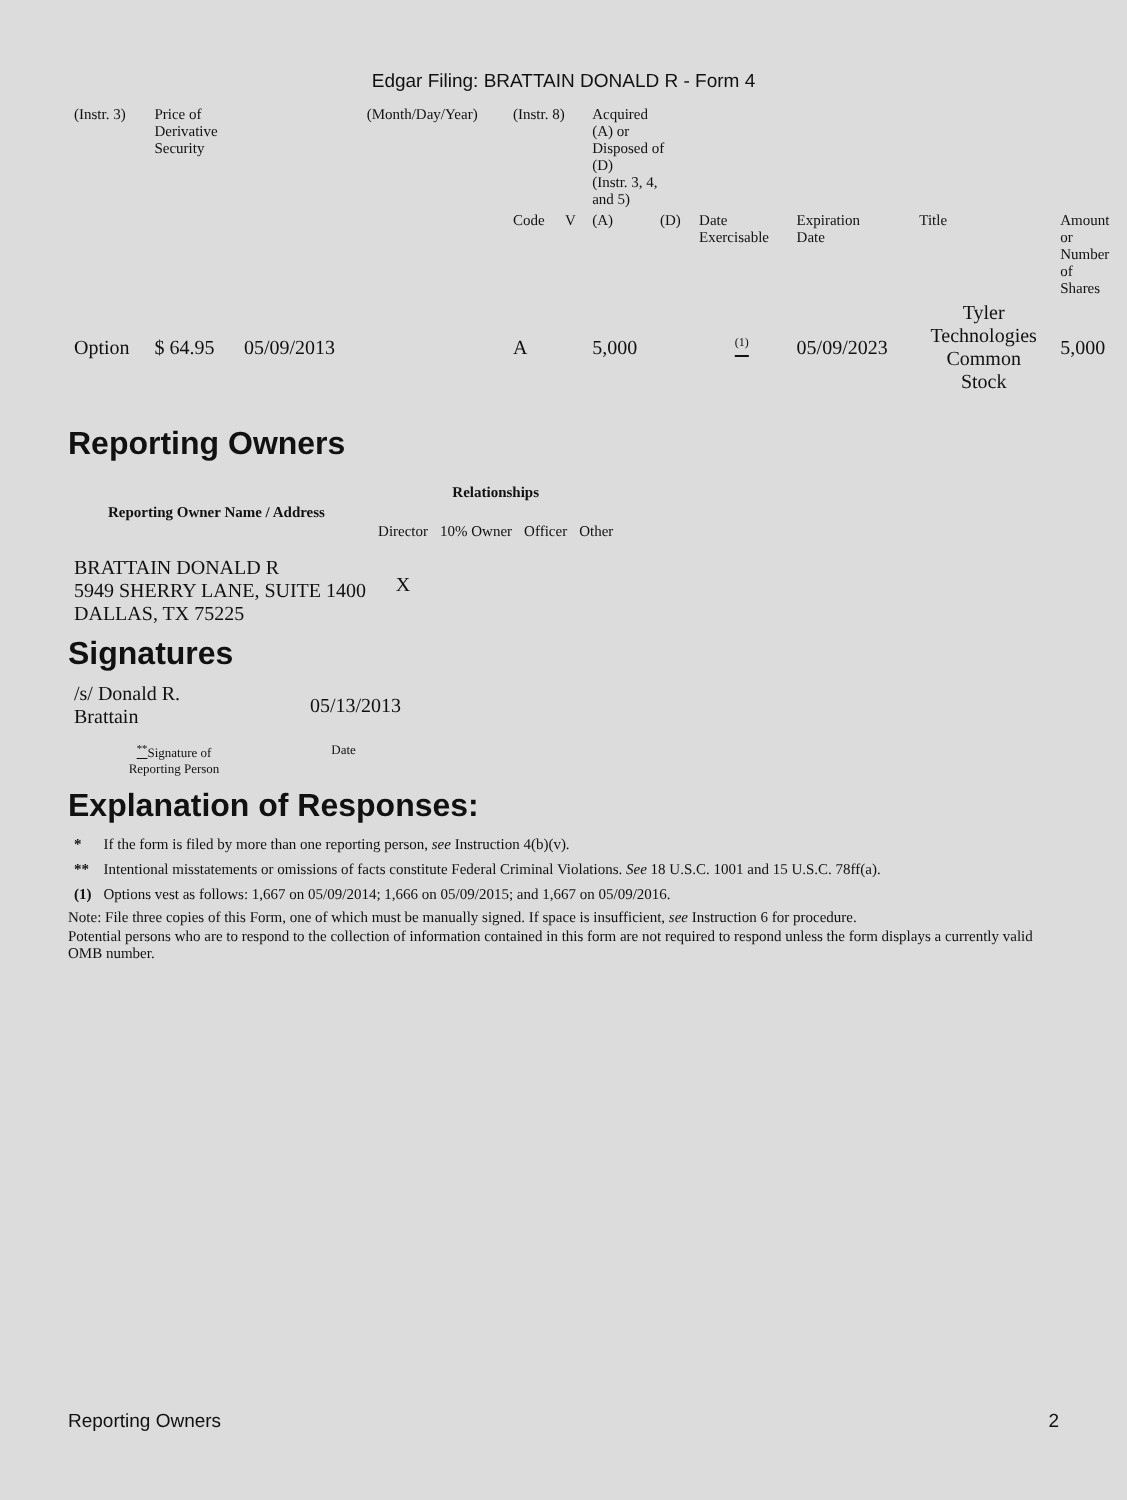Edgar Filing: BRATTAIN DONALD R - Form 4
| (Instr. 3) | Price of Derivative Security | | (Month/Day/Year) | (Instr. 8) | | Acquired (A) or Disposed of (D) (Instr. 3, 4, and 5) | | | | | |
| | | | | Code | V | (A) | (D) | Date Exercisable | Expiration Date | Title | Amount or Number of Shares |
| Option | $ 64.95 | 05/09/2013 | | A | | 5,000 | | <sup>(1)</sup> | 05/09/2023 | Tyler Technologies Common Stock | 5,000 |
Reporting Owners
| Reporting Owner Name / Address | Relationships | | | |
| --- | --- | --- | --- | --- |
| | Director | 10% Owner | Officer | Other |
| BRATTAIN DONALD R 5949 SHERRY LANE, SUITE 1400 DALLAS, TX 75225 | X | | | |
Signatures
| /s/ Donald R. Brattain | 05/13/2013 |
| <sup>**</sup> Signature of Reporting Person | Date |
Explanation of Responses:
| * | If the form is filed by more than one reporting person, see Instruction 4(b)(v). |
| ** | Intentional misstatements or omissions of facts constitute Federal Criminal Violations. See 18 U.S.C. 1001 and 15 U.S.C. 78ff(a). |
| (1) | Options vest as follows: 1,667 on 05/09/2014; 1,666 on 05/09/2015; and 1,667 on 05/09/2016. |
Note: File three copies of this Form, one of which must be manually signed. If space is insufficient, see Instruction 6 for procedure.
Potential persons who are to respond to the collection of information contained in this form are not required to respond unless the form displays a currently valid OMB number.
Reporting Owners 2